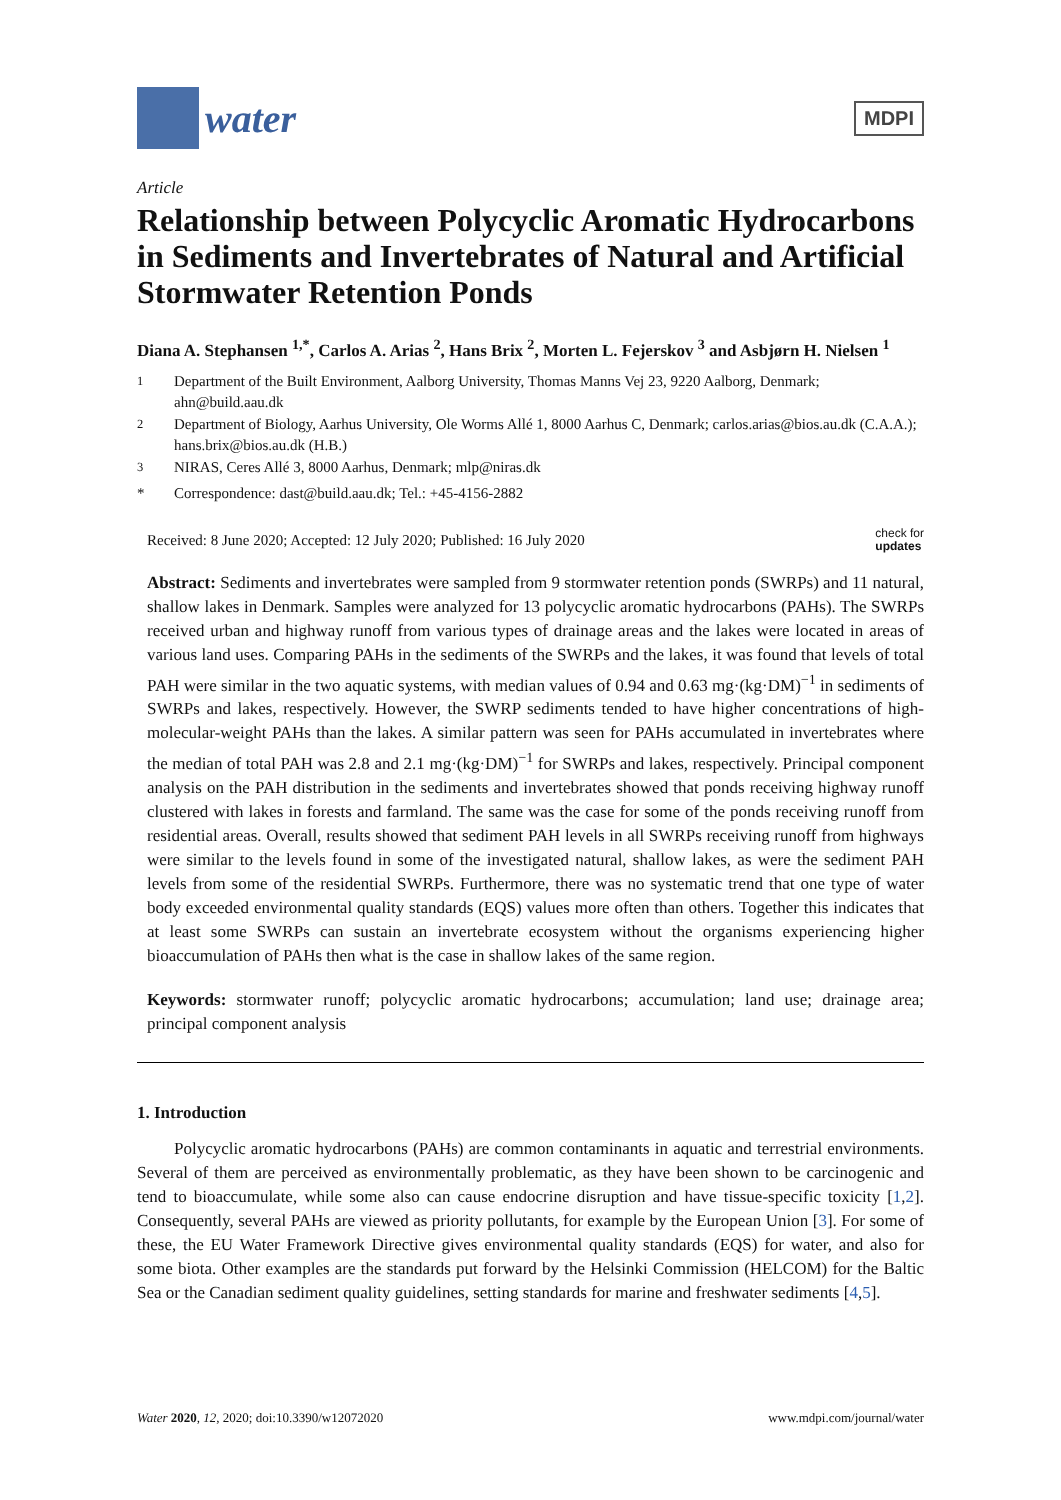water
MDPI
Article
Relationship between Polycyclic Aromatic Hydrocarbons in Sediments and Invertebrates of Natural and Artificial Stormwater Retention Ponds
Diana A. Stephansen <sup>1,*</sup>, Carlos A. Arias <sup>2</sup>, Hans Brix <sup>2</sup>, Morten L. Fejerskov <sup>3</sup> and Asbjørn H. Nielsen <sup>1</sup>
<sup>1</sup> Department of the Built Environment, Aalborg University, Thomas Manns Vej 23, 9220 Aalborg, Denmark; ahn@build.aau.dk
<sup>2</sup> Department of Biology, Aarhus University, Ole Worms Allé 1, 8000 Aarhus C, Denmark; carlos.arias@bios.au.dk (C.A.A.); hans.brix@bios.au.dk (H.B.)
<sup>3</sup> NIRAS, Ceres Allé 3, 8000 Aarhus, Denmark; mlp@niras.dk
* Correspondence: dast@build.aau.dk; Tel.: +45-4156-2882
Received: 8 June 2020; Accepted: 12 July 2020; Published: 16 July 2020 check for
updates
Abstract: Sediments and invertebrates were sampled from 9 stormwater retention ponds (SWRPs) and 11 natural, shallow lakes in Denmark. Samples were analyzed for 13 polycyclic aromatic hydrocarbons (PAHs). The SWRPs received urban and highway runoff from various types of drainage areas and the lakes were located in areas of various land uses. Comparing PAHs in the sediments of the SWRPs and the lakes, it was found that levels of total PAH were similar in the two aquatic systems, with median values of 0.94 and 0.63 mg·(kg·DM)<sup>−1</sup> in sediments of SWRPs and lakes, respectively. However, the SWRP sediments tended to have higher concentrations of high-molecular-weight PAHs than the lakes. A similar pattern was seen for PAHs accumulated in invertebrates where the median of total PAH was 2.8 and 2.1 mg·(kg·DM)<sup>−1</sup> for SWRPs and lakes, respectively. Principal component analysis on the PAH distribution in the sediments and invertebrates showed that ponds receiving highway runoff clustered with lakes in forests and farmland. The same was the case for some of the ponds receiving runoff from residential areas. Overall, results showed that sediment PAH levels in all SWRPs receiving runoff from highways were similar to the levels found in some of the investigated natural, shallow lakes, as were the sediment PAH levels from some of the residential SWRPs. Furthermore, there was no systematic trend that one type of water body exceeded environmental quality standards (EQS) values more often than others. Together this indicates that at least some SWRPs can sustain an invertebrate ecosystem without the organisms experiencing higher bioaccumulation of PAHs then what is the case in shallow lakes of the same region.
Keywords: stormwater runoff; polycyclic aromatic hydrocarbons; accumulation; land use; drainage area; principal component analysis
1. Introduction
Polycyclic aromatic hydrocarbons (PAHs) are common contaminants in aquatic and terrestrial environments. Several of them are perceived as environmentally problematic, as they have been shown to be carcinogenic and tend to bioaccumulate, while some also can cause endocrine disruption and have tissue-specific toxicity [1,2]. Consequently, several PAHs are viewed as priority pollutants, for example by the European Union [3]. For some of these, the EU Water Framework Directive gives environmental quality standards (EQS) for water, and also for some biota. Other examples are the standards put forward by the Helsinki Commission (HELCOM) for the Baltic Sea or the Canadian sediment quality guidelines, setting standards for marine and freshwater sediments [4,5].
Water 2020, 12, 2020; doi:10.3390/w12072020 www.mdpi.com/journal/water